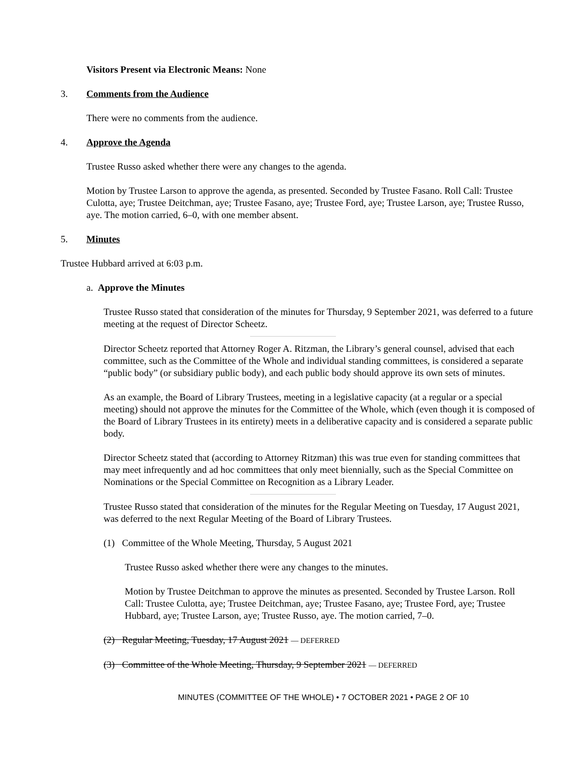Visitors Present via Electronic Means: None
3. Comments from the Audience
There were no comments from the audience.
4. Approve the Agenda
Trustee Russo asked whether there were any changes to the agenda.
Motion by Trustee Larson to approve the agenda, as presented. Seconded by Trustee Fasano. Roll Call: Trustee Culotta, aye; Trustee Deitchman, aye; Trustee Fasano, aye; Trustee Ford, aye; Trustee Larson, aye; Trustee Russo, aye. The motion carried, 6–0, with one member absent.
5. Minutes
Trustee Hubbard arrived at 6:03 p.m.
a. Approve the Minutes
Trustee Russo stated that consideration of the minutes for Thursday, 9 September 2021, was deferred to a future meeting at the request of Director Scheetz.
Director Scheetz reported that Attorney Roger A. Ritzman, the Library’s general counsel, advised that each committee, such as the Committee of the Whole and individual standing committees, is considered a separate “public body” (or subsidiary public body), and each public body should approve its own sets of minutes.
As an example, the Board of Library Trustees, meeting in a legislative capacity (at a regular or a special meeting) should not approve the minutes for the Committee of the Whole, which (even though it is composed of the Board of Library Trustees in its entirety) meets in a deliberative capacity and is considered a separate public body.
Director Scheetz stated that (according to Attorney Ritzman) this was true even for standing committees that may meet infrequently and ad hoc committees that only meet biennially, such as the Special Committee on Nominations or the Special Committee on Recognition as a Library Leader.
Trustee Russo stated that consideration of the minutes for the Regular Meeting on Tuesday, 17 August 2021, was deferred to the next Regular Meeting of the Board of Library Trustees.
(1) Committee of the Whole Meeting, Thursday, 5 August 2021
Trustee Russo asked whether there were any changes to the minutes.
Motion by Trustee Deitchman to approve the minutes as presented. Seconded by Trustee Larson. Roll Call: Trustee Culotta, aye; Trustee Deitchman, aye; Trustee Fasano, aye; Trustee Ford, aye; Trustee Hubbard, aye; Trustee Larson, aye; Trustee Russo, aye. The motion carried, 7–0.
(2) Regular Meeting, Tuesday, 17 August 2021 — DEFERRED
(3) Committee of the Whole Meeting, Thursday, 9 September 2021 — DEFERRED
MINUTES (COMMITTEE OF THE WHOLE) • 7 OCTOBER 2021 • PAGE 2 OF 10